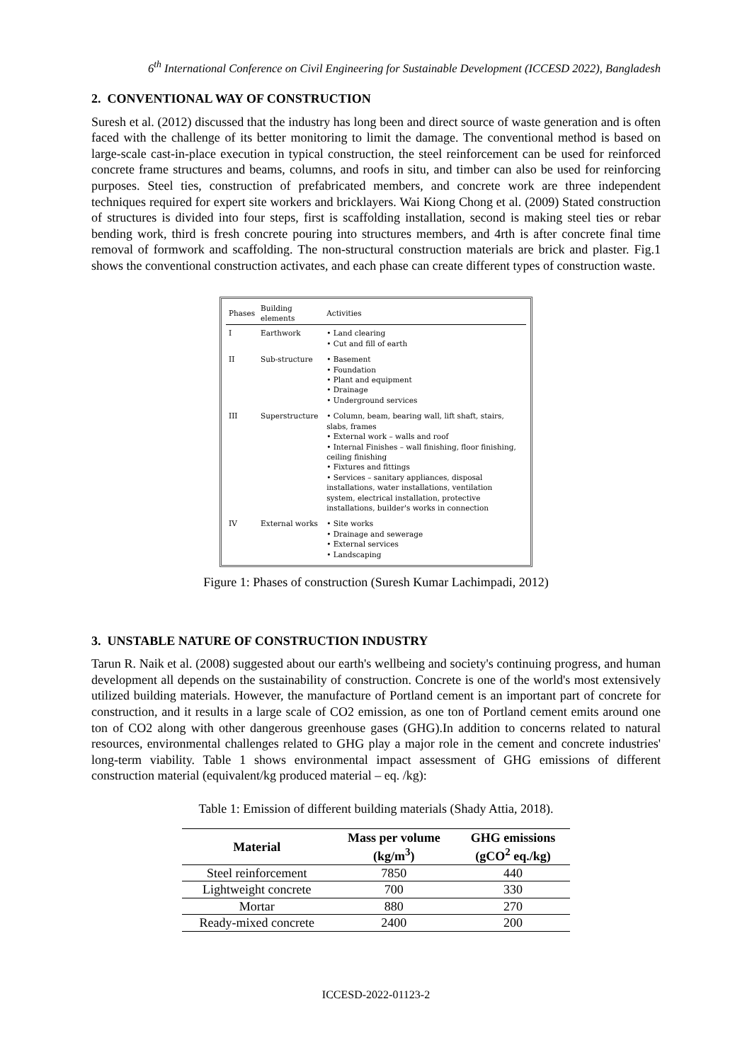6<sup>th</sup> International Conference on Civil Engineering for Sustainable Development (ICCESD 2022), Bangladesh
2. CONVENTIONAL WAY OF CONSTRUCTION
Suresh et al. (2012) discussed that the industry has long been and direct source of waste generation and is often faced with the challenge of its better monitoring to limit the damage. The conventional method is based on large-scale cast-in-place execution in typical construction, the steel reinforcement can be used for reinforced concrete frame structures and beams, columns, and roofs in situ, and timber can also be used for reinforcing purposes. Steel ties, construction of prefabricated members, and concrete work are three independent techniques required for expert site workers and bricklayers. Wai Kiong Chong et al. (2009) Stated construction of structures is divided into four steps, first is scaffolding installation, second is making steel ties or rebar bending work, third is fresh concrete pouring into structures members, and 4rth is after concrete final time removal of formwork and scaffolding. The non-structural construction materials are brick and plaster. Fig.1 shows the conventional construction activates, and each phase can create different types of construction waste.
| Phases | Building elements | Activities |
| --- | --- | --- |
| I | Earthwork | • Land clearing • Cut and fill of earth |
| II | Sub-structure | • Basement • Foundation • Plant and equipment • Drainage • Underground services |
| III | Superstructure | • Column, beam, bearing wall, lift shaft, stairs, slabs, frames • External work – walls and roof • Internal Finishes – wall finishing, floor finishing, ceiling finishing • Fixtures and fittings • Services – sanitary appliances, disposal installations, water installations, ventilation system, electrical installation, protective installations, builder's works in connection |
| IV | External works | • Site works • Drainage and sewerage • External services • Landscaping |
Figure 1: Phases of construction (Suresh Kumar Lachimpadi, 2012)
3. UNSTABLE NATURE OF CONSTRUCTION INDUSTRY
Tarun R. Naik et al. (2008) suggested about our earth's wellbeing and society's continuing progress, and human development all depends on the sustainability of construction. Concrete is one of the world's most extensively utilized building materials. However, the manufacture of Portland cement is an important part of concrete for construction, and it results in a large scale of CO2 emission, as one ton of Portland cement emits around one ton of CO2 along with other dangerous greenhouse gases (GHG).In addition to concerns related to natural resources, environmental challenges related to GHG play a major role in the cement and concrete industries' long-term viability. Table 1 shows environmental impact assessment of GHG emissions of different construction material (equivalent/kg produced material – eq. /kg):
Table 1: Emission of different building materials (Shady Attia, 2018).
| Material | Mass per volume (kg/m<sup>3</sup>) | GHG emissions (gCO<sup>2</sup> eq./kg) |
| --- | --- | --- |
| Steel reinforcement | 7850 | 440 |
| Lightweight concrete | 700 | 330 |
| Mortar | 880 | 270 |
| Ready-mixed concrete | 2400 | 200 |
ICCESD-2022-01123-2